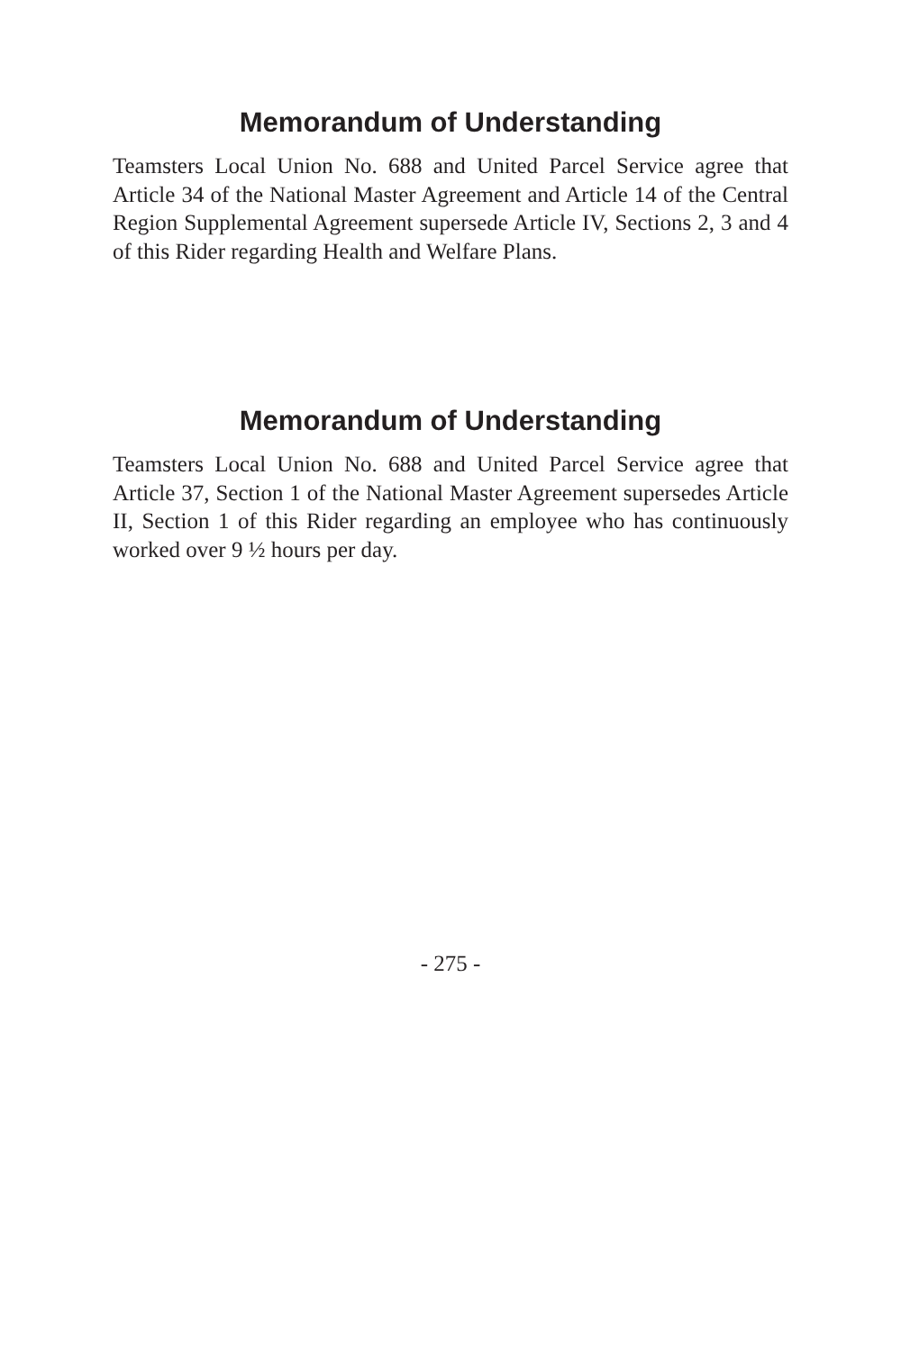Memorandum of Understanding
Teamsters Local Union No. 688 and United Parcel Service agree that Article 34 of the National Master Agreement and Article 14 of the Central Region Supplemental Agreement supersede Article IV, Sections 2, 3 and 4 of this Rider regarding Health and Welfare Plans.
Memorandum of Understanding
Teamsters Local Union No. 688 and United Parcel Service agree that Article 37, Section 1 of the National Master Agreement supersedes Article II, Section 1 of this Rider regarding an employee who has continuously worked over 9 ½ hours per day.
- 275 -